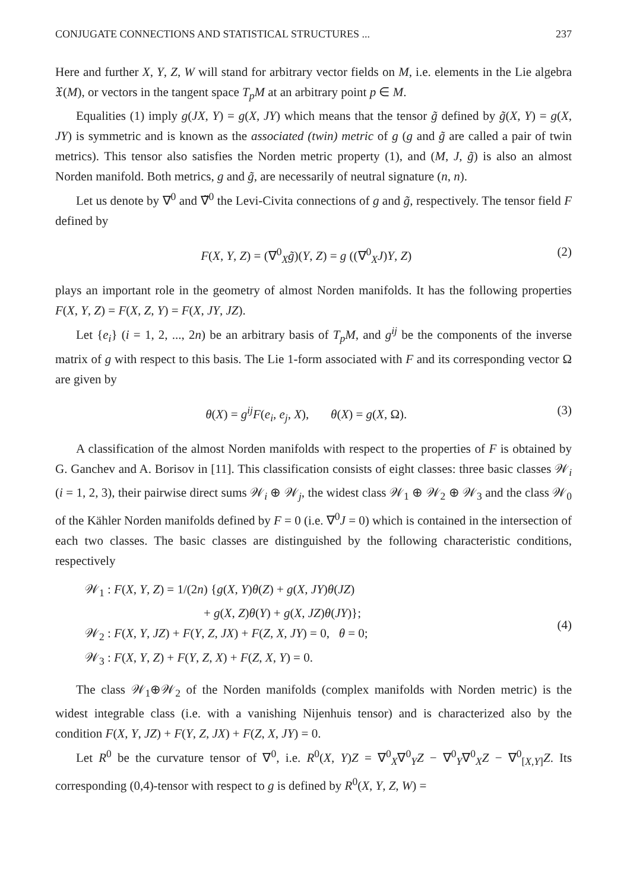CONJUGATE CONNECTIONS AND STATISTICAL STRUCTURES ... 237
Here and further X, Y, Z, W will stand for arbitrary vector fields on M, i.e. elements in the Lie algebra 𝔛(M), or vectors in the tangent space T<sub>p</sub>M at an arbitrary point p ∈ M.
Equalities (1) imply g(JX, Y) = g(X, JY) which means that the tensor g̃ defined by g̃(X, Y) = g(X, JY) is symmetric and is known as the associated (twin) metric of g (g and g̃ are called a pair of twin metrics). This tensor also satisfies the Norden metric property (1), and (M, J, g̃) is also an almost Norden manifold. Both metrics, g and g̃, are necessarily of neutral signature (n, n).
Let us denote by ∇<sup>0</sup> and ∇̃<sup>0</sup> the Levi-Civita connections of g and g̃, respectively. The tensor field F defined by
F(X, Y, Z) = (∇<sup>0</sup><sub>X</sub>g̃)(Y, Z) = g ((∇<sup>0</sup><sub>X</sub>J)Y, Z) (2)
plays an important role in the geometry of almost Norden manifolds. It has the following properties F(X, Y, Z) = F(X, Z, Y) = F(X, JY, JZ).
Let {e<sub>i</sub>} (i = 1, 2, ..., 2n) be an arbitrary basis of T<sub>p</sub>M, and g<sup>ij</sup> be the components of the inverse matrix of g with respect to this basis. The Lie 1-form associated with F and its corresponding vector Ω are given by
θ(X) = g<sup>ij</sup>F(e<sub>i</sub>, e<sub>j</sub>, X), θ(X) = g(X, Ω). (3)
A classification of the almost Norden manifolds with respect to the properties of F is obtained by G. Ganchev and A. Borisov in [11]. This classification consists of eight classes: three basic classes 𝒲<sub>i</sub> (i = 1, 2, 3), their pairwise direct sums 𝒲<sub>i</sub> ⊕ 𝒲<sub>j</sub>, the widest class 𝒲<sub>1</sub> ⊕ 𝒲<sub>2</sub> ⊕ 𝒲<sub>3</sub> and the class 𝒲<sub>0</sub> of the Kähler Norden manifolds defined by F = 0 (i.e. ∇<sup>0</sup>J = 0) which is contained in the intersection of each two classes. The basic classes are distinguished by the following characteristic conditions, respectively
𝒲<sub>1</sub> : F(X, Y, Z) = 1/(2n) {g(X, Y)θ(Z) + g(X, JY)θ(JZ)
+ g(X, Z)θ(Y) + g(X, JZ)θ(JY)};
𝒲<sub>2</sub> : F(X, Y, JZ) + F(Y, Z, JX) + F(Z, X, JY) = 0, θ = 0;
𝒲<sub>3</sub> : F(X, Y, Z) + F(Y, Z, X) + F(Z, X, Y) = 0.
(4)
The class 𝒲<sub>1</sub>⊕𝒲<sub>2</sub> of the Norden manifolds (complex manifolds with Norden metric) is the widest integrable class (i.e. with a vanishing Nijenhuis tensor) and is characterized also by the condition F(X, Y, JZ) + F(Y, Z, JX) + F(Z, X, JY) = 0.
Let R<sup>0</sup> be the curvature tensor of ∇<sup>0</sup>, i.e. R<sup>0</sup>(X, Y)Z = ∇<sup>0</sup><sub>X</sub>∇<sup>0</sup><sub>Y</sub>Z − ∇<sup>0</sup><sub>Y</sub>∇<sup>0</sup><sub>X</sub>Z − ∇<sup>0</sup><sub>[X,Y]</sub>Z. Its corresponding (0,4)-tensor with respect to g is defined by R<sup>0</sup>(X, Y, Z, W) =